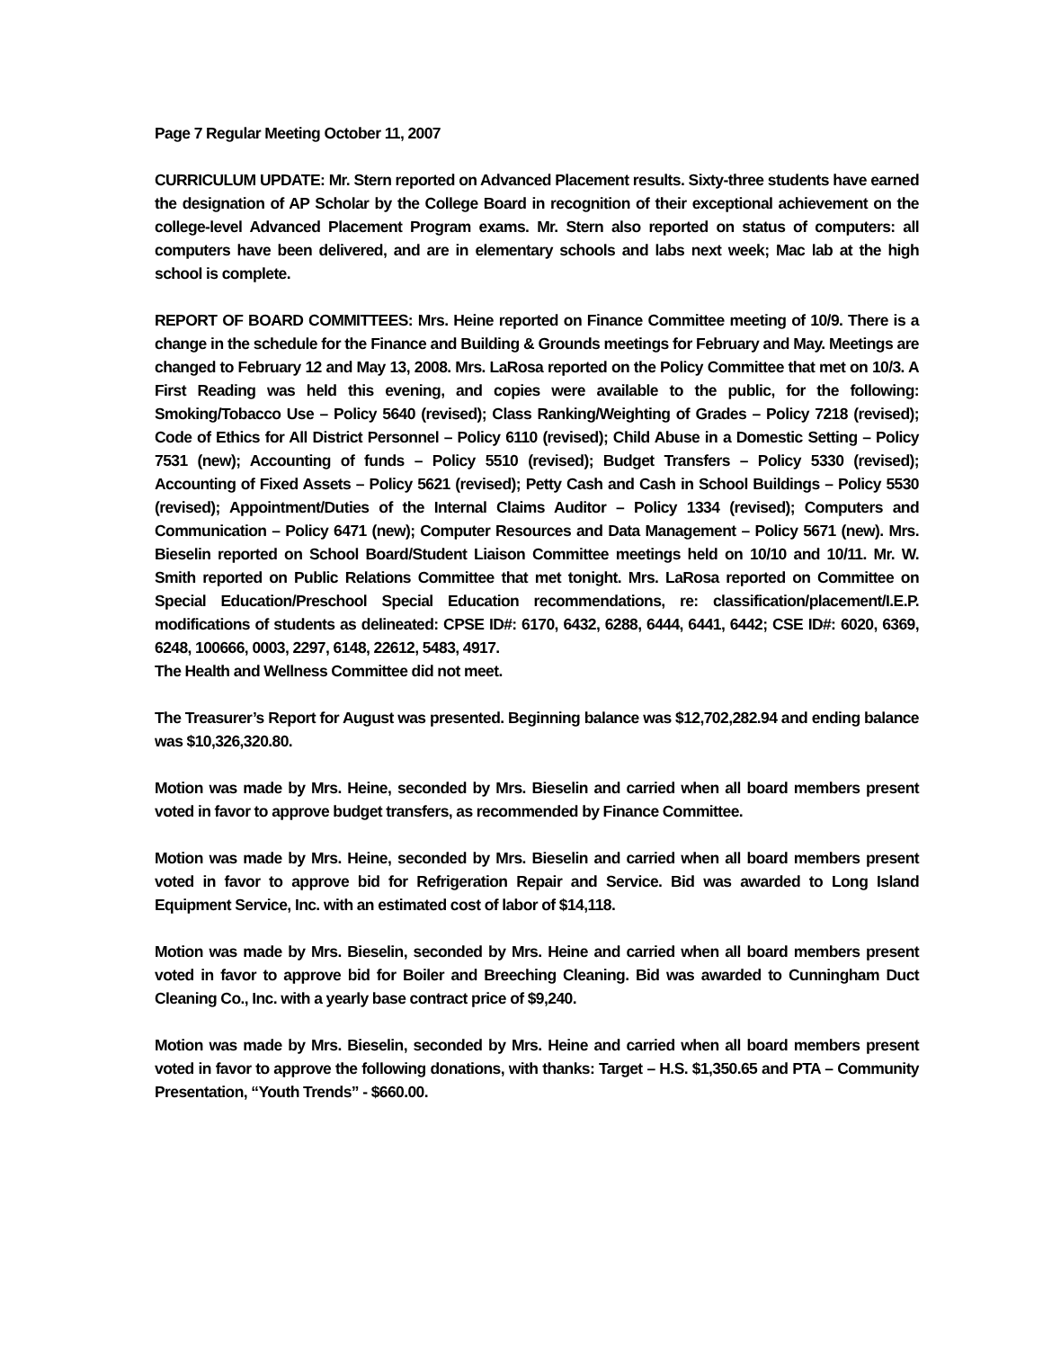Page 7 Regular Meeting October 11, 2007
CURRICULUM UPDATE: Mr. Stern reported on Advanced Placement results. Sixty-three students have earned the designation of AP Scholar by the College Board in recognition of their exceptional achievement on the college-level Advanced Placement Program exams. Mr. Stern also reported on status of computers: all computers have been delivered, and are in elementary schools and labs next week; Mac lab at the high school is complete.
REPORT OF BOARD COMMITTEES: Mrs. Heine reported on Finance Committee meeting of 10/9. There is a change in the schedule for the Finance and Building & Grounds meetings for February and May. Meetings are changed to February 12 and May 13, 2008. Mrs. LaRosa reported on the Policy Committee that met on 10/3. A First Reading was held this evening, and copies were available to the public, for the following: Smoking/Tobacco Use – Policy 5640 (revised); Class Ranking/Weighting of Grades – Policy 7218 (revised); Code of Ethics for All District Personnel – Policy 6110 (revised); Child Abuse in a Domestic Setting – Policy 7531 (new); Accounting of funds – Policy 5510 (revised); Budget Transfers – Policy 5330 (revised); Accounting of Fixed Assets – Policy 5621 (revised); Petty Cash and Cash in School Buildings – Policy 5530 (revised); Appointment/Duties of the Internal Claims Auditor – Policy 1334 (revised); Computers and Communication – Policy 6471 (new); Computer Resources and Data Management – Policy 5671 (new). Mrs. Bieselin reported on School Board/Student Liaison Committee meetings held on 10/10 and 10/11. Mr. W. Smith reported on Public Relations Committee that met tonight. Mrs. LaRosa reported on Committee on Special Education/Preschool Special Education recommendations, re: classification/placement/I.E.P. modifications of students as delineated: CPSE ID#: 6170, 6432, 6288, 6444, 6441, 6442; CSE ID#: 6020, 6369, 6248, 100666, 0003, 2297, 6148, 22612, 5483, 4917.
The Health and Wellness Committee did not meet.
The Treasurer’s Report for August was presented. Beginning balance was $12,702,282.94 and ending balance was $10,326,320.80.
Motion was made by Mrs. Heine, seconded by Mrs. Bieselin and carried when all board members present voted in favor to approve budget transfers, as recommended by Finance Committee.
Motion was made by Mrs. Heine, seconded by Mrs. Bieselin and carried when all board members present voted in favor to approve bid for Refrigeration Repair and Service. Bid was awarded to Long Island Equipment Service, Inc. with an estimated cost of labor of $14,118.
Motion was made by Mrs. Bieselin, seconded by Mrs. Heine and carried when all board members present voted in favor to approve bid for Boiler and Breeching Cleaning. Bid was awarded to Cunningham Duct Cleaning Co., Inc. with a yearly base contract price of $9,240.
Motion was made by Mrs. Bieselin, seconded by Mrs. Heine and carried when all board members present voted in favor to approve the following donations, with thanks: Target – H.S. $1,350.65 and PTA – Community Presentation, “Youth Trends” - $660.00.